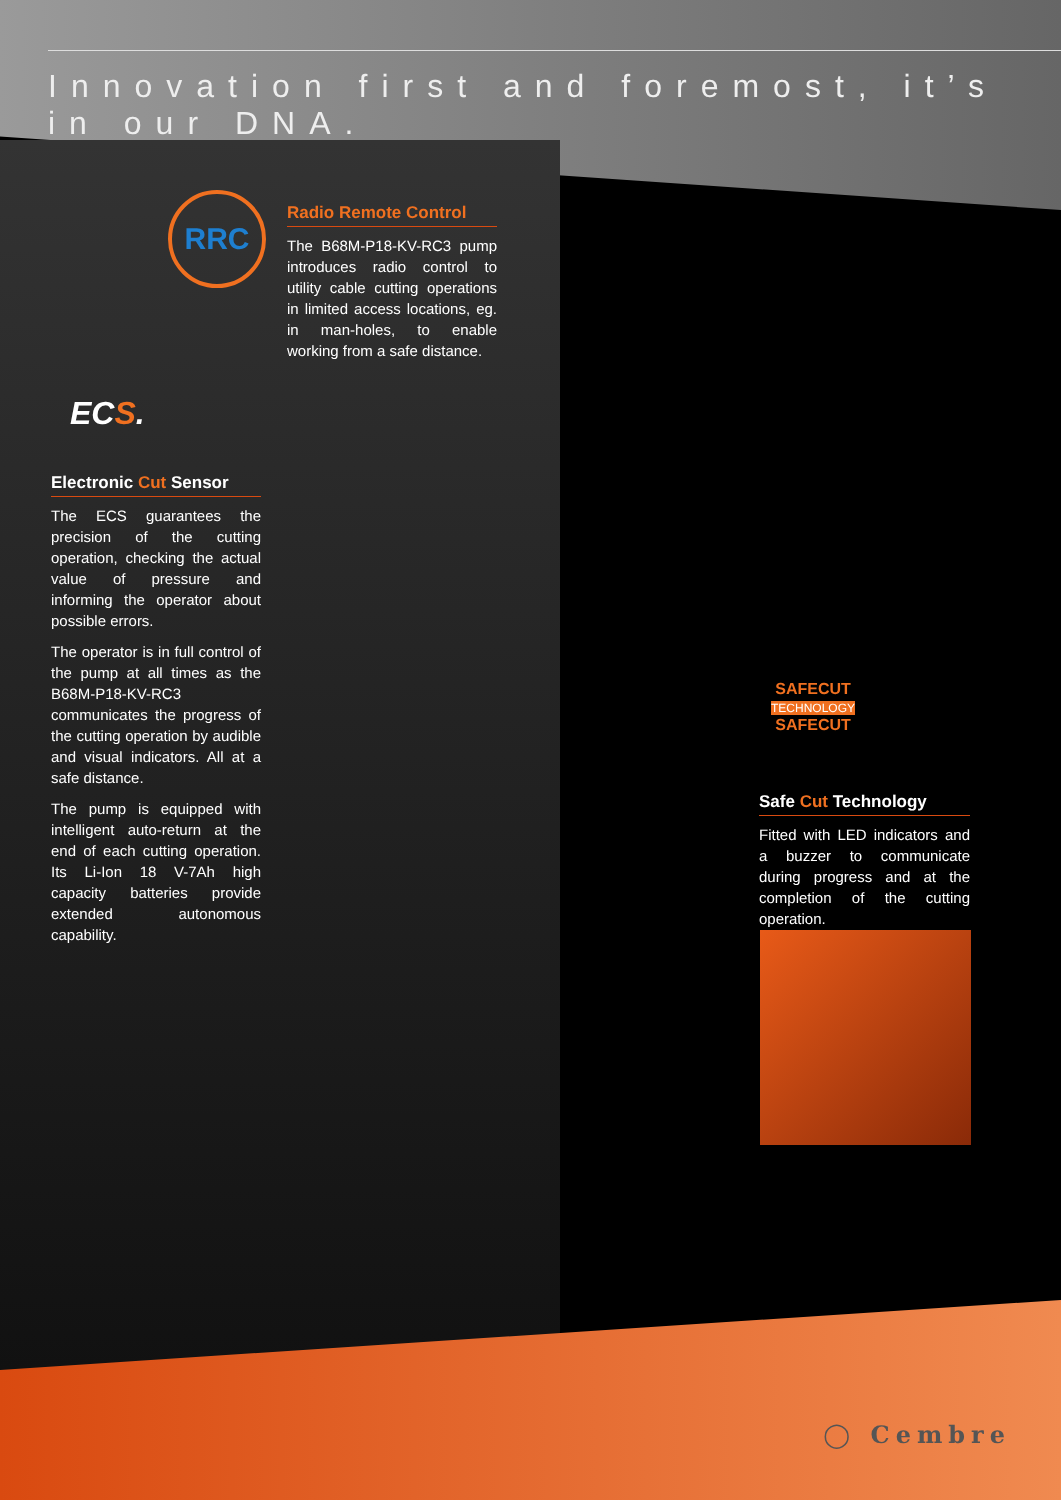Innovation first and foremost, it’s in our DNA.
RRC
Radio Remote Control
The B68M-P18-KV-RC3 pump introduces radio control to utility cable cutting operations in limited access locations, eg. in man-holes, to enable working from a safe distance.
ECS.
Electronic Cut Sensor
The ECS guarantees the precision of the cutting operation, checking the actual value of pressure and informing the operator about possible errors.
The operator is in full control of the pump at all times as the B68M-P18-KV-RC3 communicates the progress of the cutting operation by audible and visual indicators. All at a safe distance.
The pump is equipped with intelligent auto-return at the end of each cutting operation. Its Li-Ion 18 V-7Ah high capacity batteries provide extended autonomous capability.
SAFECUT
TECHNOLOGY
SAFECUT
Safe Cut Technology
Fitted with LED indicators and a buzzer to communicate during progress and at the completion of the cutting operation.
◯ Cembre